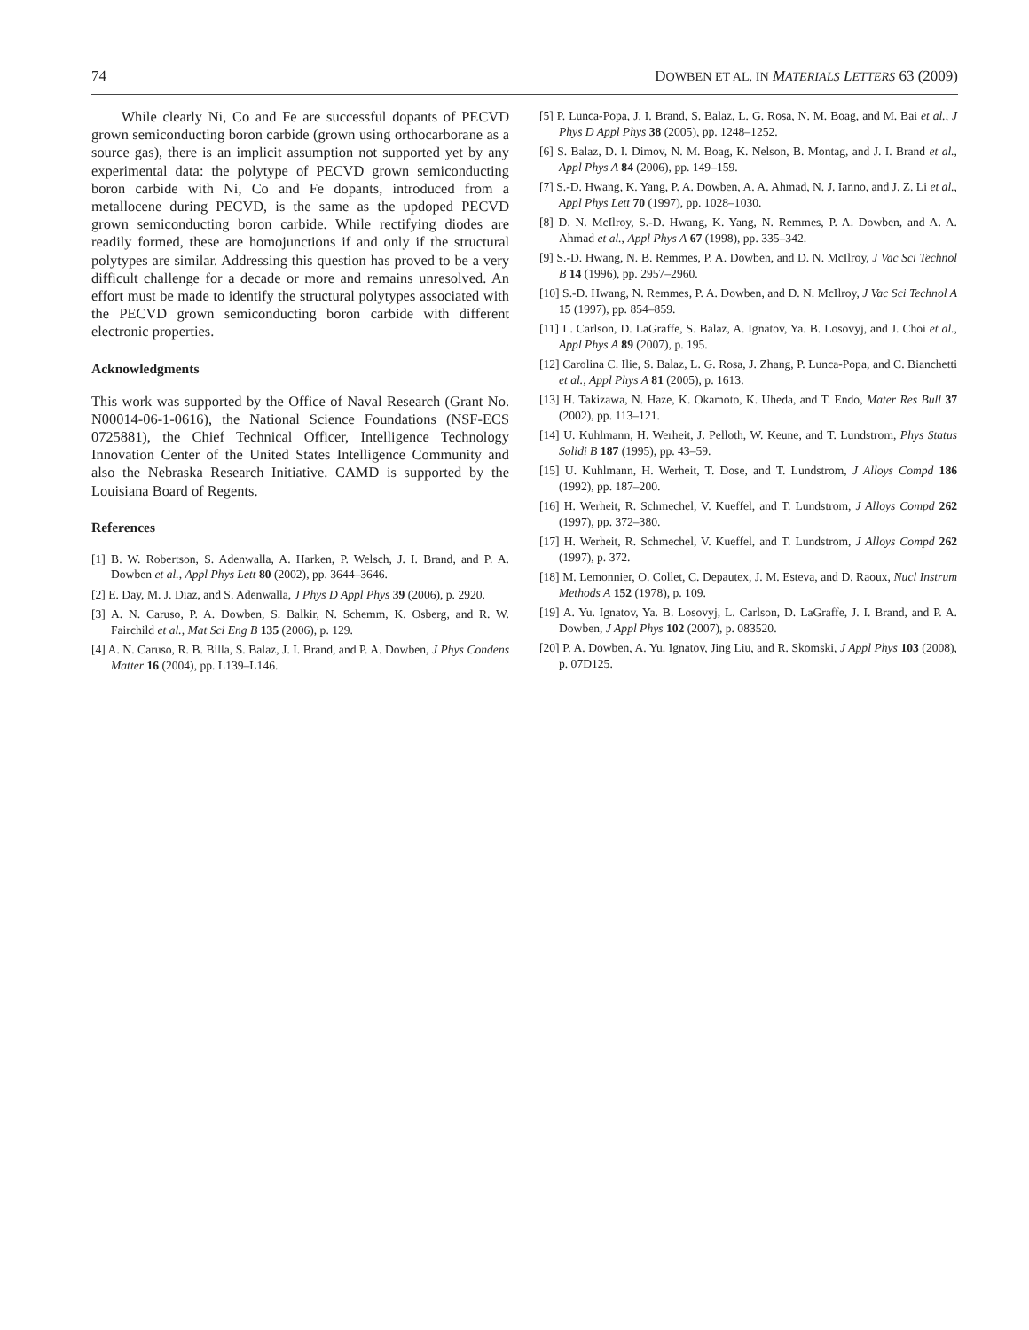74 DOWBEN ET AL. IN MATERIALS LETTERS 63 (2009)
While clearly Ni, Co and Fe are successful dopants of PECVD grown semiconducting boron carbide (grown using orthocarborane as a source gas), there is an implicit assumption not supported yet by any experimental data: the polytype of PECVD grown semiconducting boron carbide with Ni, Co and Fe dopants, introduced from a metallocene during PECVD, is the same as the updoped PECVD grown semiconducting boron carbide. While rectifying diodes are readily formed, these are homojunctions if and only if the structural polytypes are similar. Addressing this question has proved to be a very difficult challenge for a decade or more and remains unresolved. An effort must be made to identify the structural polytypes associated with the PECVD grown semiconducting boron carbide with different electronic properties.
Acknowledgments
This work was supported by the Office of Naval Research (Grant No. N00014-06-1-0616), the National Science Foundations (NSF-ECS 0725881), the Chief Technical Officer, Intelligence Technology Innovation Center of the United States Intelligence Community and also the Nebraska Research Initiative. CAMD is supported by the Louisiana Board of Regents.
References
[1] B. W. Robertson, S. Adenwalla, A. Harken, P. Welsch, J. I. Brand, and P. A. Dowben et al., Appl Phys Lett 80 (2002), pp. 3644–3646.
[2] E. Day, M. J. Diaz, and S. Adenwalla, J Phys D Appl Phys 39 (2006), p. 2920.
[3] A. N. Caruso, P. A. Dowben, S. Balkir, N. Schemm, K. Osberg, and R. W. Fairchild et al., Mat Sci Eng B 135 (2006), p. 129.
[4] A. N. Caruso, R. B. Billa, S. Balaz, J. I. Brand, and P. A. Dowben, J Phys Condens Matter 16 (2004), pp. L139–L146.
[5] P. Lunca-Popa, J. I. Brand, S. Balaz, L. G. Rosa, N. M. Boag, and M. Bai et al., J Phys D Appl Phys 38 (2005), pp. 1248–1252.
[6] S. Balaz, D. I. Dimov, N. M. Boag, K. Nelson, B. Montag, and J. I. Brand et al., Appl Phys A 84 (2006), pp. 149–159.
[7] S.-D. Hwang, K. Yang, P. A. Dowben, A. A. Ahmad, N. J. Ianno, and J. Z. Li et al., Appl Phys Lett 70 (1997), pp. 1028–1030.
[8] D. N. McIlroy, S.-D. Hwang, K. Yang, N. Remmes, P. A. Dowben, and A. A. Ahmad et al., Appl Phys A 67 (1998), pp. 335–342.
[9] S.-D. Hwang, N. B. Remmes, P. A. Dowben, and D. N. McIlroy, J Vac Sci Technol B 14 (1996), pp. 2957–2960.
[10] S.-D. Hwang, N. Remmes, P. A. Dowben, and D. N. McIlroy, J Vac Sci Technol A 15 (1997), pp. 854–859.
[11] L. Carlson, D. LaGraffe, S. Balaz, A. Ignatov, Ya. B. Losovyj, and J. Choi et al., Appl Phys A 89 (2007), p. 195.
[12] Carolina C. Ilie, S. Balaz, L. G. Rosa, J. Zhang, P. Lunca-Popa, and C. Bianchetti et al., Appl Phys A 81 (2005), p. 1613.
[13] H. Takizawa, N. Haze, K. Okamoto, K. Uheda, and T. Endo, Mater Res Bull 37 (2002), pp. 113–121.
[14] U. Kuhlmann, H. Werheit, J. Pelloth, W. Keune, and T. Lundstrom, Phys Status Solidi B 187 (1995), pp. 43–59.
[15] U. Kuhlmann, H. Werheit, T. Dose, and T. Lundstrom, J Alloys Compd 186 (1992), pp. 187–200.
[16] H. Werheit, R. Schmechel, V. Kueffel, and T. Lundstrom, J Alloys Compd 262 (1997), pp. 372–380.
[17] H. Werheit, R. Schmechel, V. Kueffel, and T. Lundstrom, J Alloys Compd 262 (1997), p. 372.
[18] M. Lemonnier, O. Collet, C. Depautex, J. M. Esteva, and D. Raoux, Nucl Instrum Methods A 152 (1978), p. 109.
[19] A. Yu. Ignatov, Ya. B. Losovyj, L. Carlson, D. LaGraffe, J. I. Brand, and P. A. Dowben, J Appl Phys 102 (2007), p. 083520.
[20] P. A. Dowben, A. Yu. Ignatov, Jing Liu, and R. Skomski, J Appl Phys 103 (2008), p. 07D125.